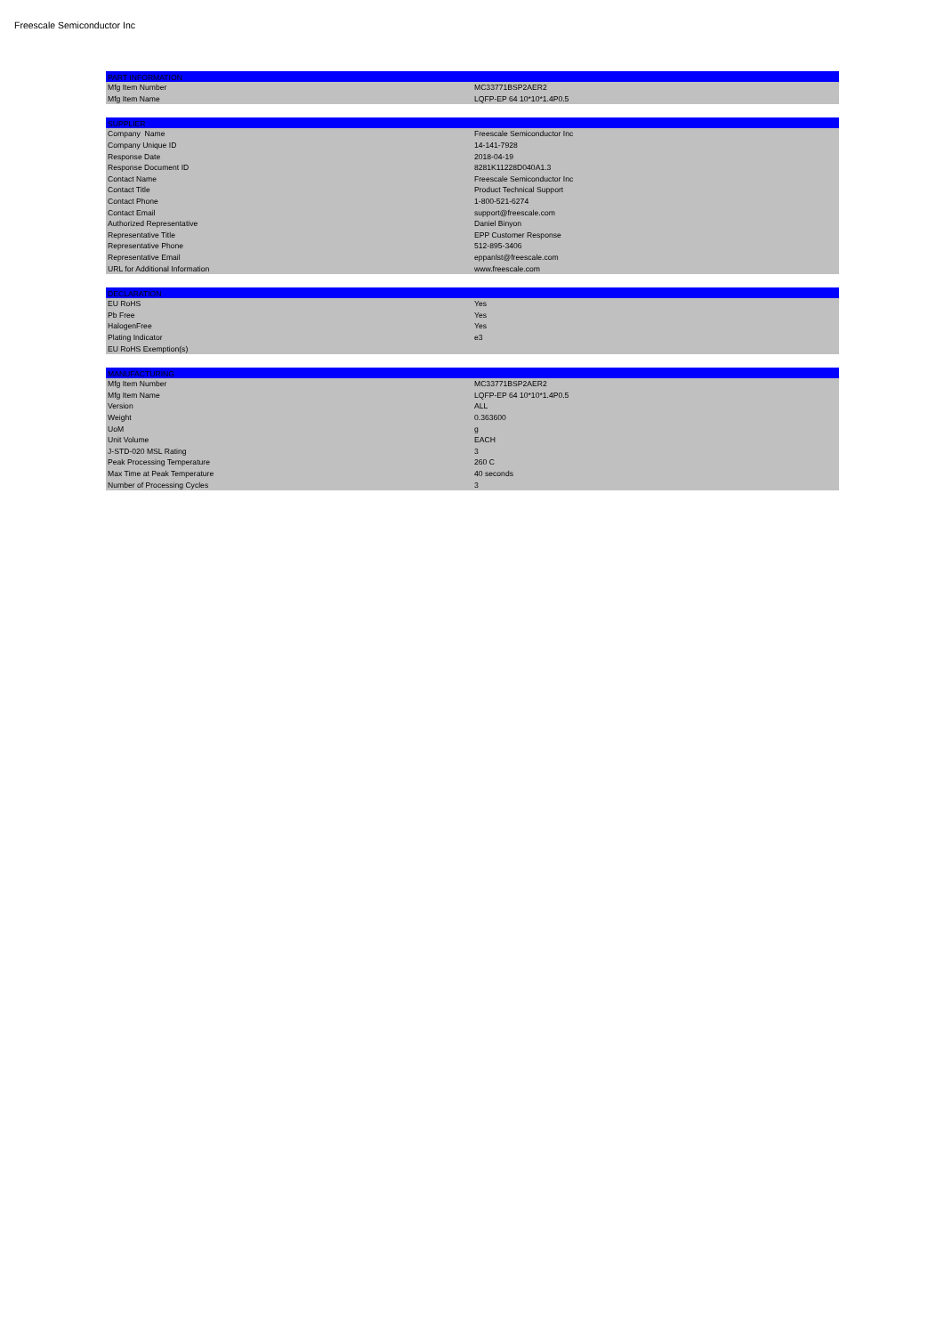Freescale Semiconductor Inc
| PART INFORMATION | |
| --- | --- |
| Mfg Item Number | MC33771BSP2AER2 |
| Mfg Item Name | LQFP-EP 64 10*10*1.4P0.5 |
| SUPPLIER | |
| --- | --- |
| Company Name | Freescale Semiconductor Inc |
| Company Unique ID | 14-141-7928 |
| Response Date | 2018-04-19 |
| Response Document ID | 8281K11228D040A1.3 |
| Contact Name | Freescale Semiconductor Inc |
| Contact Title | Product Technical Support |
| Contact Phone | 1-800-521-6274 |
| Contact Email | support@freescale.com |
| Authorized Representative | Daniel Binyon |
| Representative Title | EPP Customer Response |
| Representative Phone | 512-895-3406 |
| Representative Email | eppanlst@freescale.com |
| URL for Additional Information | www.freescale.com |
| DECLARATION | |
| --- | --- |
| EU RoHS | Yes |
| Pb Free | Yes |
| HalogenFree | Yes |
| Plating Indicator | e3 |
| EU RoHS Exemption(s) | |
| MANUFACTURING | |
| --- | --- |
| Mfg Item Number | MC33771BSP2AER2 |
| Mfg Item Name | LQFP-EP 64 10*10*1.4P0.5 |
| Version | ALL |
| Weight | 0.363600 |
| UoM | g |
| Unit Volume | EACH |
| J-STD-020 MSL Rating | 3 |
| Peak Processing Temperature | 260 C |
| Max Time at Peak Temperature | 40 seconds |
| Number of Processing Cycles | 3 |